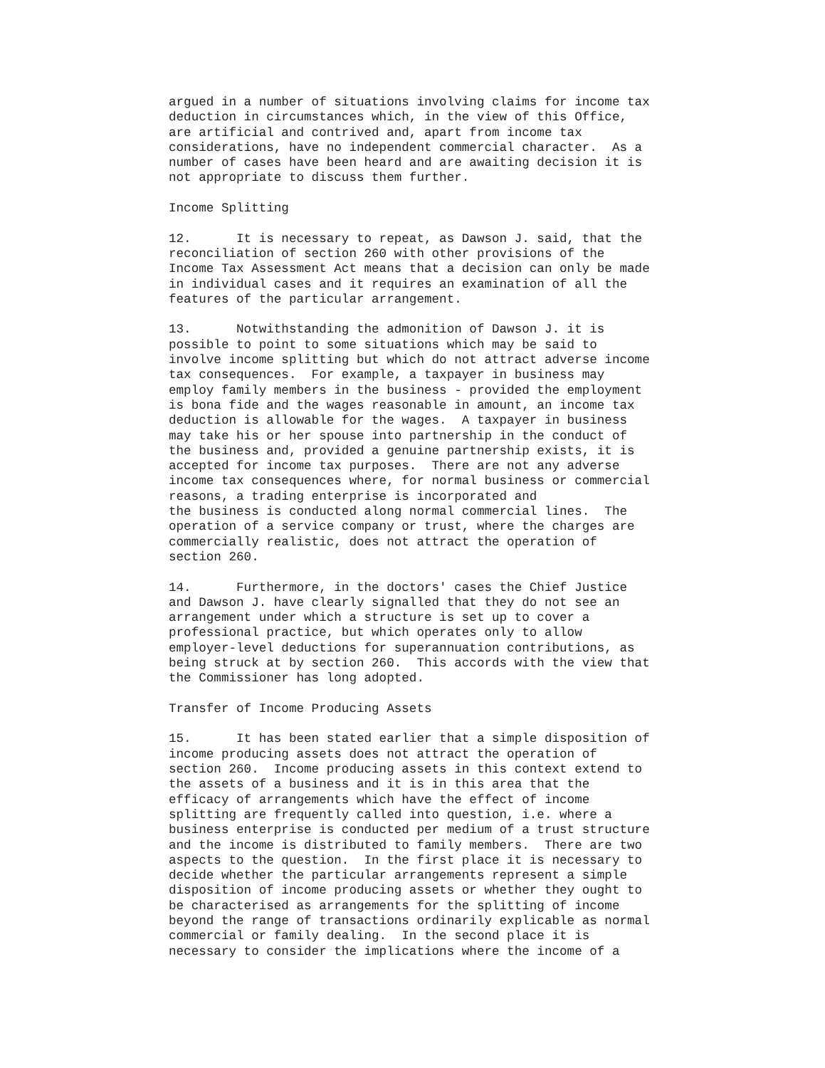argued in a number of situations involving claims for income tax deduction in circumstances which, in the view of this Office, are artificial and contrived and, apart from income tax considerations, have no independent commercial character. As a number of cases have been heard and are awaiting decision it is not appropriate to discuss them further.
Income Splitting
12. It is necessary to repeat, as Dawson J. said, that the reconciliation of section 260 with other provisions of the Income Tax Assessment Act means that a decision can only be made in individual cases and it requires an examination of all the features of the particular arrangement.
13. Notwithstanding the admonition of Dawson J. it is possible to point to some situations which may be said to involve income splitting but which do not attract adverse income tax consequences. For example, a taxpayer in business may employ family members in the business - provided the employment is bona fide and the wages reasonable in amount, an income tax deduction is allowable for the wages. A taxpayer in business may take his or her spouse into partnership in the conduct of the business and, provided a genuine partnership exists, it is accepted for income tax purposes. There are not any adverse income tax consequences where, for normal business or commercial reasons, a trading enterprise is incorporated and the business is conducted along normal commercial lines. The operation of a service company or trust, where the charges are commercially realistic, does not attract the operation of section 260.
14. Furthermore, in the doctors' cases the Chief Justice and Dawson J. have clearly signalled that they do not see an arrangement under which a structure is set up to cover a professional practice, but which operates only to allow employer-level deductions for superannuation contributions, as being struck at by section 260. This accords with the view that the Commissioner has long adopted.
Transfer of Income Producing Assets
15. It has been stated earlier that a simple disposition of income producing assets does not attract the operation of section 260. Income producing assets in this context extend to the assets of a business and it is in this area that the efficacy of arrangements which have the effect of income splitting are frequently called into question, i.e. where a business enterprise is conducted per medium of a trust structure and the income is distributed to family members. There are two aspects to the question. In the first place it is necessary to decide whether the particular arrangements represent a simple disposition of income producing assets or whether they ought to be characterised as arrangements for the splitting of income beyond the range of transactions ordinarily explicable as normal commercial or family dealing. In the second place it is necessary to consider the implications where the income of a